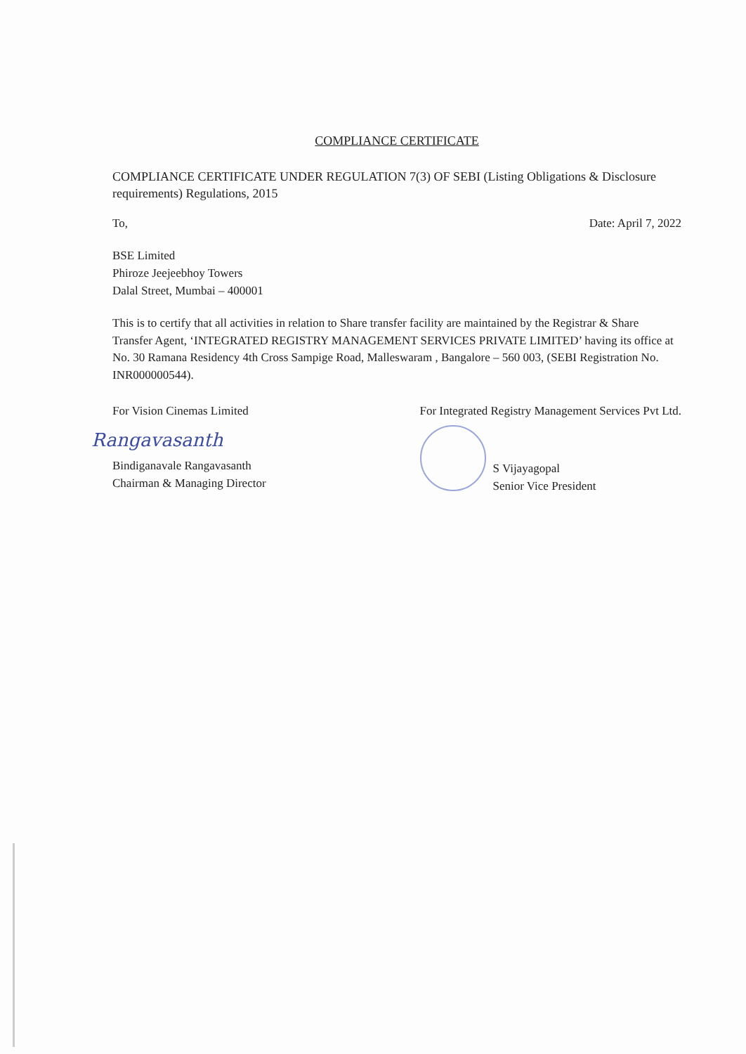COMPLIANCE CERTIFICATE
COMPLIANCE CERTIFICATE UNDER REGULATION 7(3) OF SEBI (Listing Obligations & Disclosure requirements) Regulations, 2015
To, Date: April 7, 2022
BSE Limited
Phiroze Jeejeebhoy Towers
Dalal Street, Mumbai – 400001
This is to certify that all activities in relation to Share transfer facility are maintained by the Registrar & Share Transfer Agent, ‘INTEGRATED REGISTRY MANAGEMENT SERVICES PRIVATE LIMITED’ having its office at No. 30 Ramana Residency 4th Cross Sampige Road, Malleswaram , Bangalore – 560 003, (SEBI Registration No. INR000000544).
For Vision Cinemas Limited
Rangavasanth
Bindiganavale Rangavasanth
Chairman & Managing Director
For Integrated Registry Management Services Pvt Ltd.
S Vijayagopal
Senior Vice President